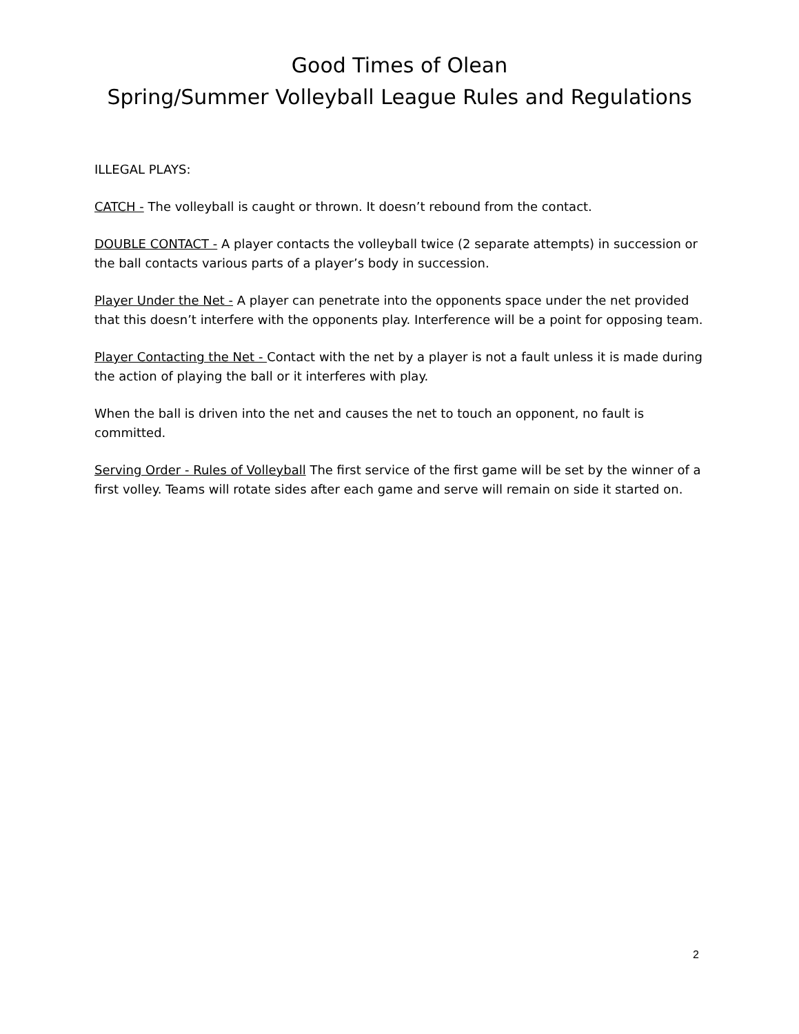Good Times of Olean
Spring/Summer Volleyball League Rules and Regulations
ILLEGAL PLAYS:
CATCH - The volleyball is caught or thrown. It doesn’t rebound from the contact.
DOUBLE CONTACT - A player contacts the volleyball twice (2 separate attempts) in succession or the ball contacts various parts of a player’s body in succession.
Player Under the Net - A player can penetrate into the opponents space under the net provided that this doesn’t interfere with the opponents play. Interference will be a point for opposing team.
Player Contacting the Net - Contact with the net by a player is not a fault unless it is made during the action of playing the ball or it interferes with play.
When the ball is driven into the net and causes the net to touch an opponent, no fault is committed.
Serving Order - Rules of Volleyball The first service of the first game will be set by the winner of a first volley. Teams will rotate sides after each game and serve will remain on side it started on.
2